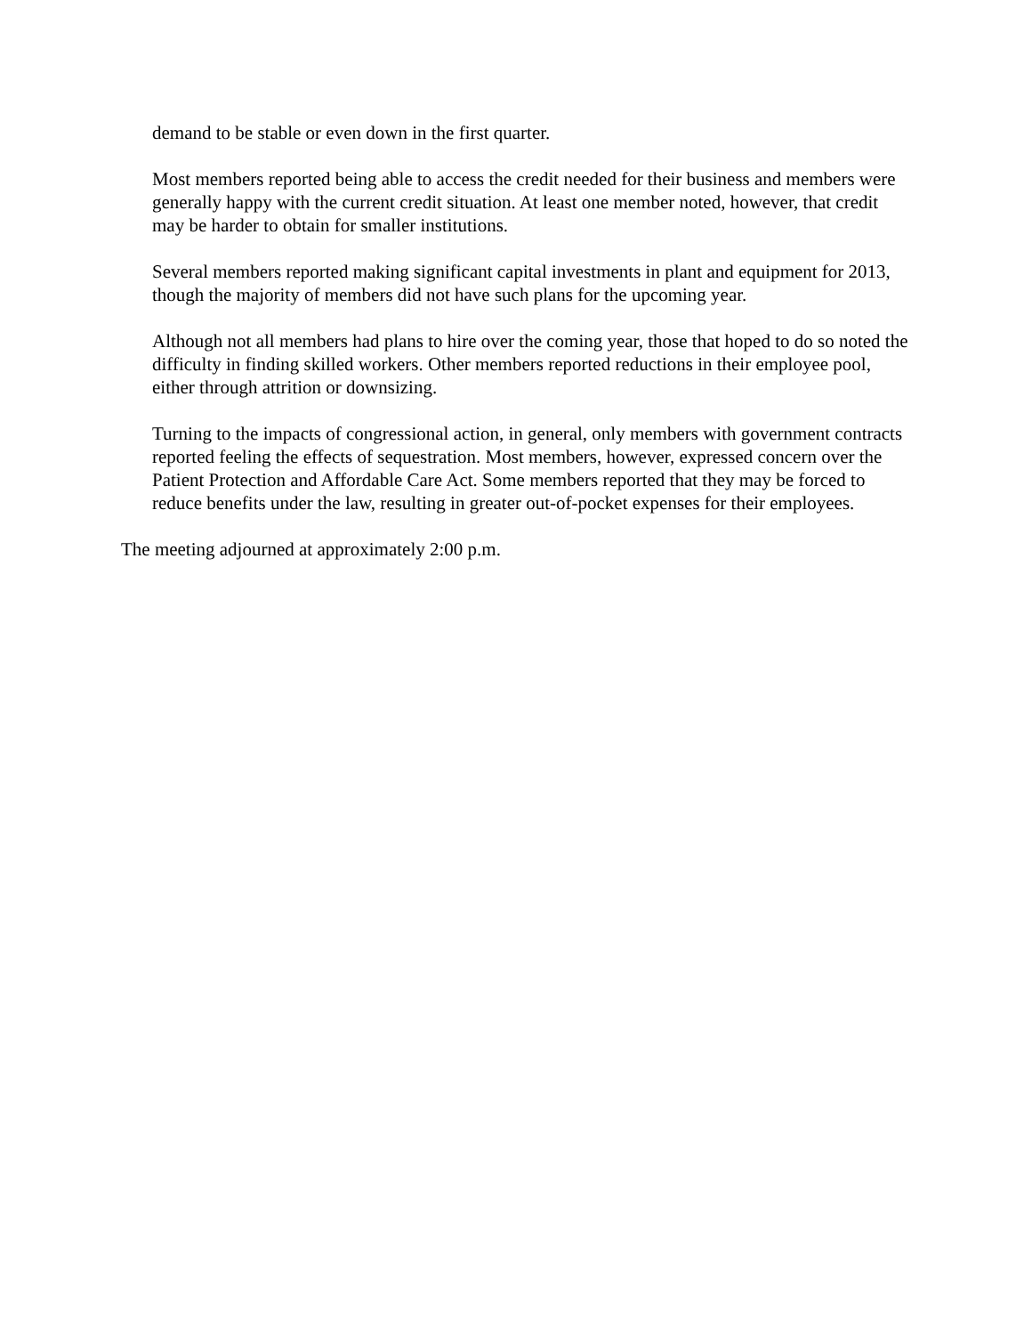demand to be stable or even down in the first quarter.
Most members reported being able to access the credit needed for their business and members were generally happy with the current credit situation. At least one member noted, however, that credit may be harder to obtain for smaller institutions.
Several members reported making significant capital investments in plant and equipment for 2013, though the majority of members did not have such plans for the upcoming year.
Although not all members had plans to hire over the coming year, those that hoped to do so noted the difficulty in finding skilled workers. Other members reported reductions in their employee pool, either through attrition or downsizing.
Turning to the impacts of congressional action, in general, only members with government contracts reported feeling the effects of sequestration. Most members, however, expressed concern over the Patient Protection and Affordable Care Act. Some members reported that they may be forced to reduce benefits under the law, resulting in greater out-of-pocket expenses for their employees.
The meeting adjourned at approximately 2:00 p.m.